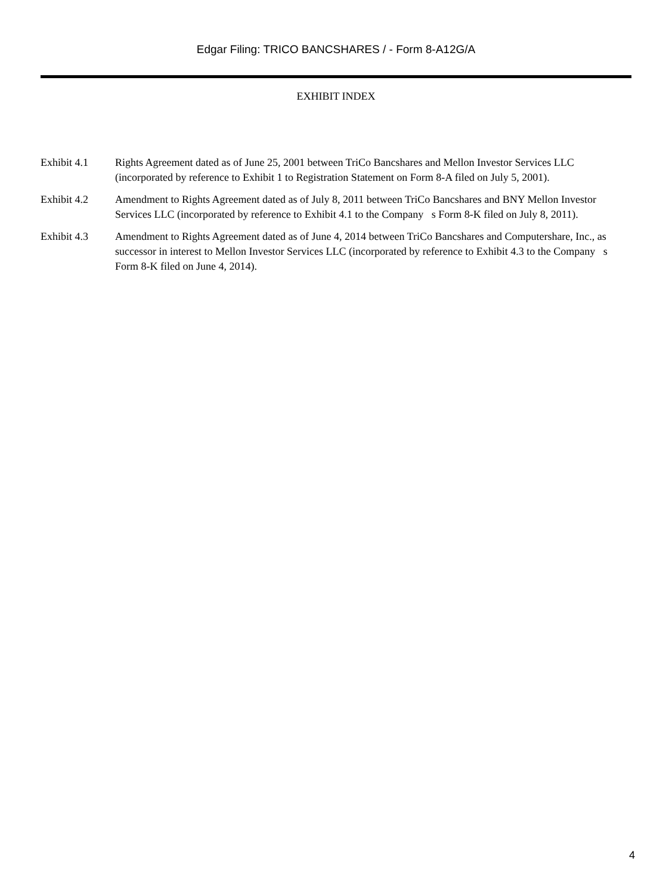Edgar Filing: TRICO BANCSHARES / - Form 8-A12G/A
EXHIBIT INDEX
| Exhibit 4.1 | Rights Agreement dated as of June 25, 2001 between TriCo Bancshares and Mellon Investor Services LLC (incorporated by reference to Exhibit 1 to Registration Statement on Form 8-A filed on July 5, 2001). |
| Exhibit 4.2 | Amendment to Rights Agreement dated as of July 8, 2011 between TriCo Bancshares and BNY Mellon Investor Services LLC (incorporated by reference to Exhibit 4.1 to the Company s Form 8-K filed on July 8, 2011). |
| Exhibit 4.3 | Amendment to Rights Agreement dated as of June 4, 2014 between TriCo Bancshares and Computershare, Inc., as successor in interest to Mellon Investor Services LLC (incorporated by reference to Exhibit 4.3 to the Company s Form 8-K filed on June 4, 2014). |
4